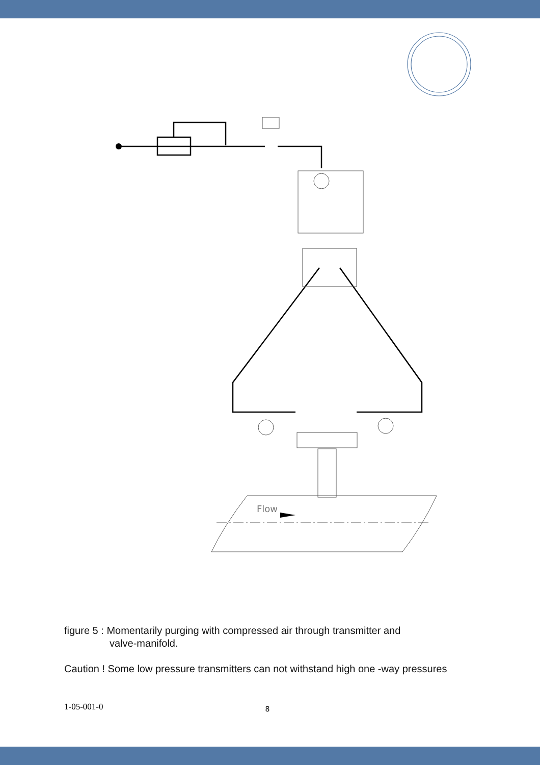Flow
figure 5 : Momentarily purging with compressed air through transmitter and
valve-manifold.
Caution ! Some low pressure transmitters can not withstand high one -way pressures
1-05-001-0 8